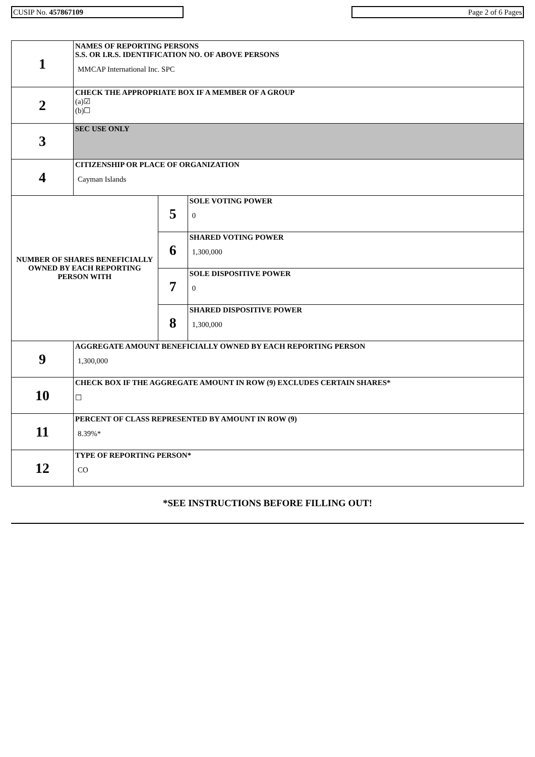CUSIP No. 457867109 Page 2 of 6 Pages
| 1 | NAMES OF REPORTING PERSONS S.S. OR I.R.S. IDENTIFICATION NO. OF ABOVE PERSONS MMCAP International Inc. SPC | | |
| 2 | CHECK THE APPROPRIATE BOX IF A MEMBER OF A GROUP (a)☑ (b)☐ | | |
| 3 | SEC USE ONLY | | |
| 4 | CITIZENSHIP OR PLACE OF ORGANIZATION Cayman Islands | | |
| NUMBER OF SHARES BENEFICIALLY OWNED BY EACH REPORTING PERSON WITH | | 5 | SOLE VOTING POWER 0 |
| | | 6 | SHARED VOTING POWER 1,300,000 |
| | | 7 | SOLE DISPOSITIVE POWER 0 |
| | | 8 | SHARED DISPOSITIVE POWER 1,300,000 |
| 9 | AGGREGATE AMOUNT BENEFICIALLY OWNED BY EACH REPORTING PERSON 1,300,000 | | |
| 10 | CHECK BOX IF THE AGGREGATE AMOUNT IN ROW (9) EXCLUDES CERTAIN SHARES* ☐ | | |
| 11 | PERCENT OF CLASS REPRESENTED BY AMOUNT IN ROW (9) 8.39%* | | |
| 12 | TYPE OF REPORTING PERSON* CO | | |
*SEE INSTRUCTIONS BEFORE FILLING OUT!